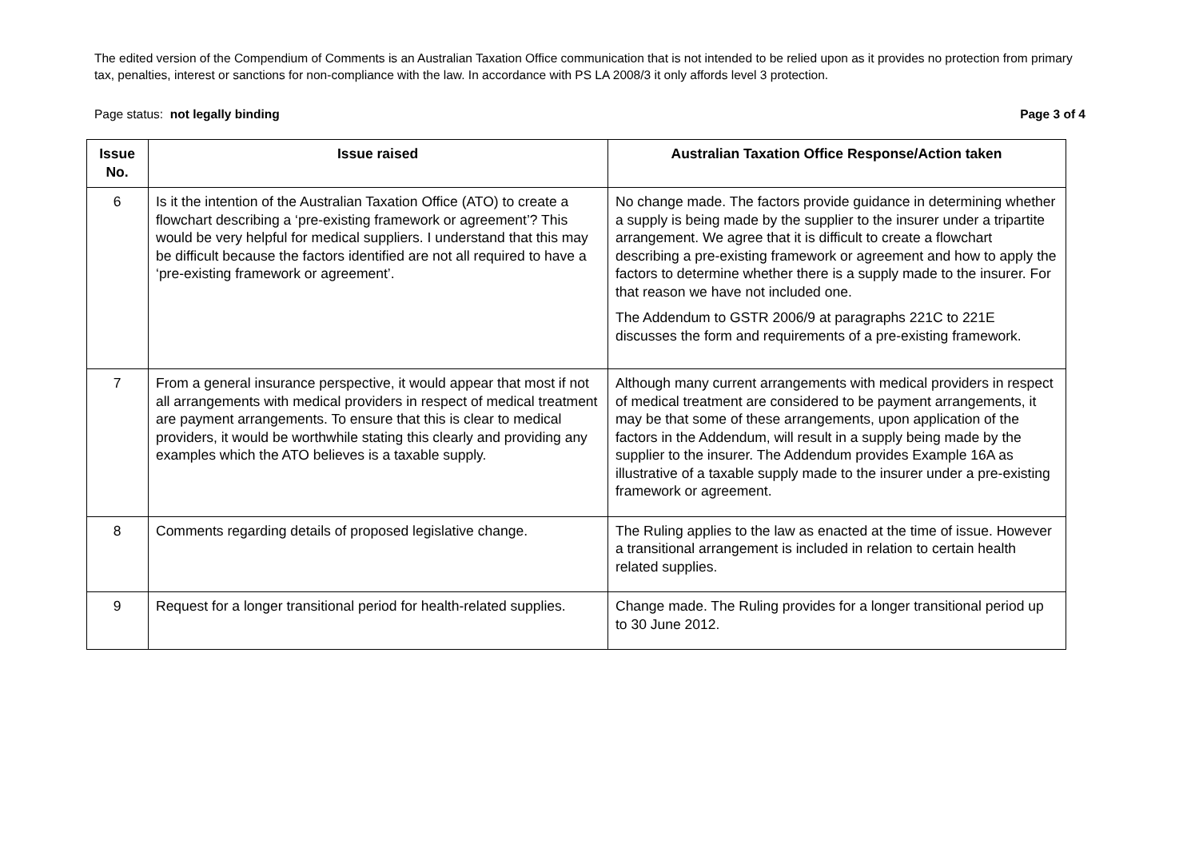The edited version of the Compendium of Comments is an Australian Taxation Office communication that is not intended to be relied upon as it provides no protection from primary tax, penalties, interest or sanctions for non-compliance with the law. In accordance with PS LA 2008/3 it only affords level 3 protection.
Page status: not legally binding Page 3 of 4
| Issue No. | Issue raised | Australian Taxation Office Response/Action taken |
| --- | --- | --- |
| 6 | Is it the intention of the Australian Taxation Office (ATO) to create a flowchart describing a ‘pre-existing framework or agreement’? This would be very helpful for medical suppliers. I understand that this may be difficult because the factors identified are not all required to have a ‘pre-existing framework or agreement’. | No change made. The factors provide guidance in determining whether a supply is being made by the supplier to the insurer under a tripartite arrangement. We agree that it is difficult to create a flowchart describing a pre-existing framework or agreement and how to apply the factors to determine whether there is a supply made to the insurer. For that reason we have not included one. The Addendum to GSTR 2006/9 at paragraphs 221C to 221E discusses the form and requirements of a pre-existing framework. |
| 7 | From a general insurance perspective, it would appear that most if not all arrangements with medical providers in respect of medical treatment are payment arrangements. To ensure that this is clear to medical providers, it would be worthwhile stating this clearly and providing any examples which the ATO believes is a taxable supply. | Although many current arrangements with medical providers in respect of medical treatment are considered to be payment arrangements, it may be that some of these arrangements, upon application of the factors in the Addendum, will result in a supply being made by the supplier to the insurer. The Addendum provides Example 16A as illustrative of a taxable supply made to the insurer under a pre-existing framework or agreement. |
| 8 | Comments regarding details of proposed legislative change. | The Ruling applies to the law as enacted at the time of issue. However a transitional arrangement is included in relation to certain health related supplies. |
| 9 | Request for a longer transitional period for health-related supplies. | Change made. The Ruling provides for a longer transitional period up to 30 June 2012. |